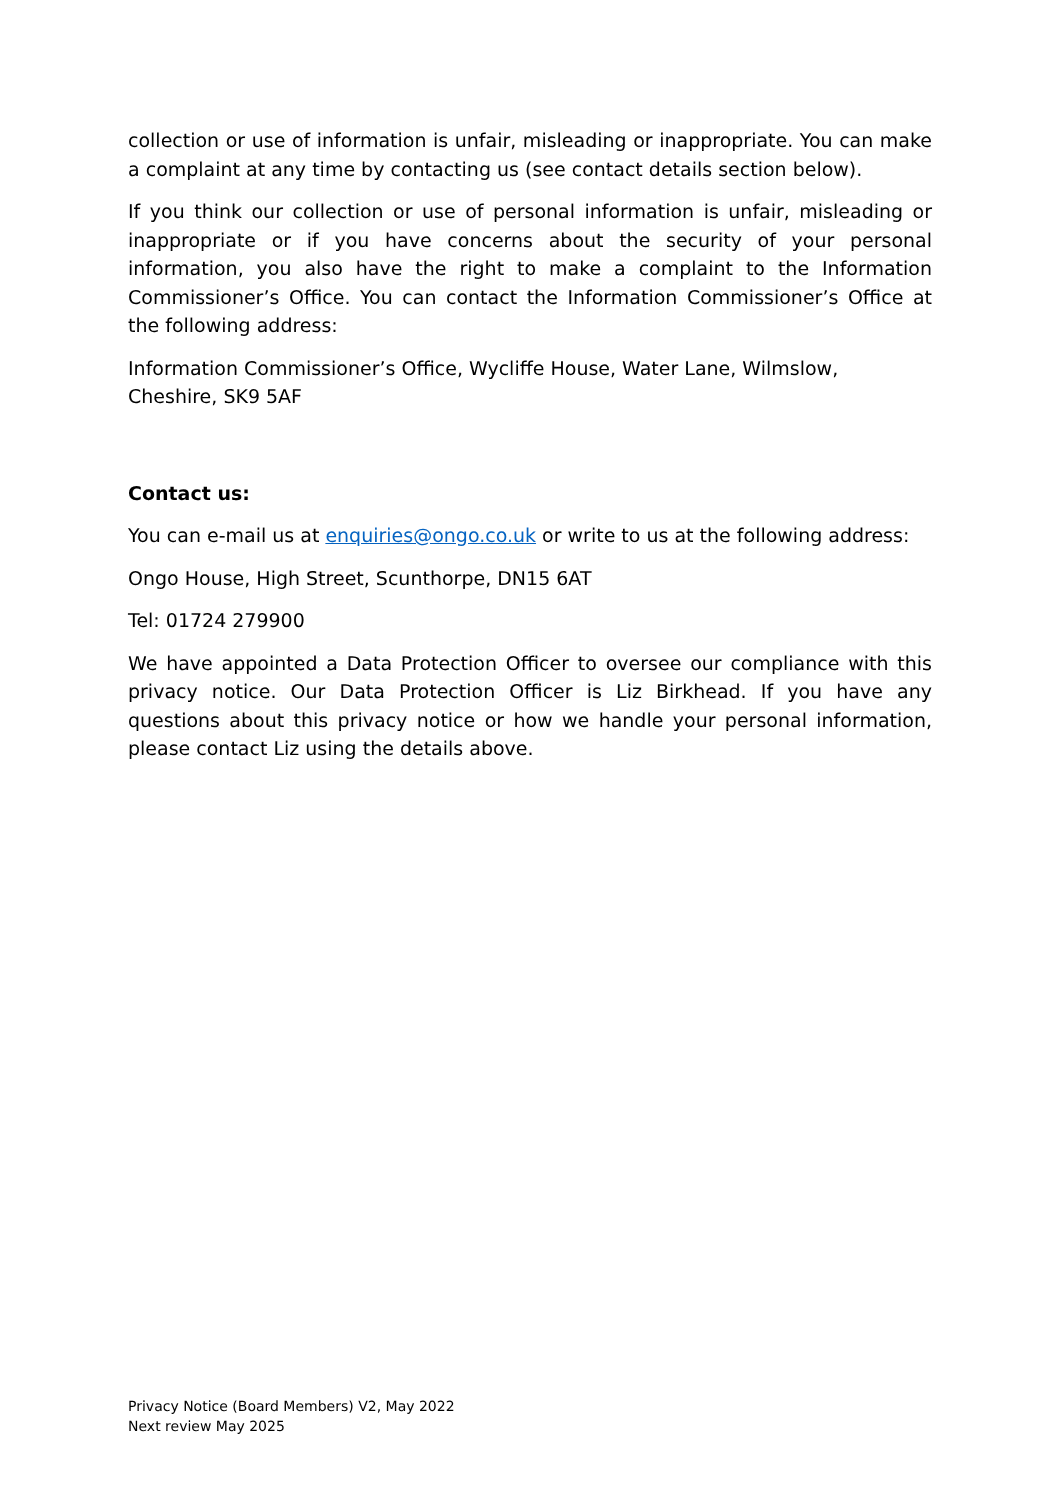collection or use of information is unfair, misleading or inappropriate. You can make a complaint at any time by contacting us (see contact details section below).
If you think our collection or use of personal information is unfair, misleading or inappropriate or if you have concerns about the security of your personal information, you also have the right to make a complaint to the Information Commissioner’s Office. You can contact the Information Commissioner’s Office at the following address:
Information Commissioner’s Office, Wycliffe House, Water Lane, Wilmslow, Cheshire, SK9 5AF
Contact us:
You can e-mail us at enquiries@ongo.co.uk or write to us at the following address:
Ongo House, High Street, Scunthorpe, DN15 6AT
Tel: 01724 279900
We have appointed a Data Protection Officer to oversee our compliance with this privacy notice. Our Data Protection Officer is Liz Birkhead. If you have any questions about this privacy notice or how we handle your personal information, please contact Liz using the details above.
Privacy Notice (Board Members) V2, May 2022
Next review May 2025